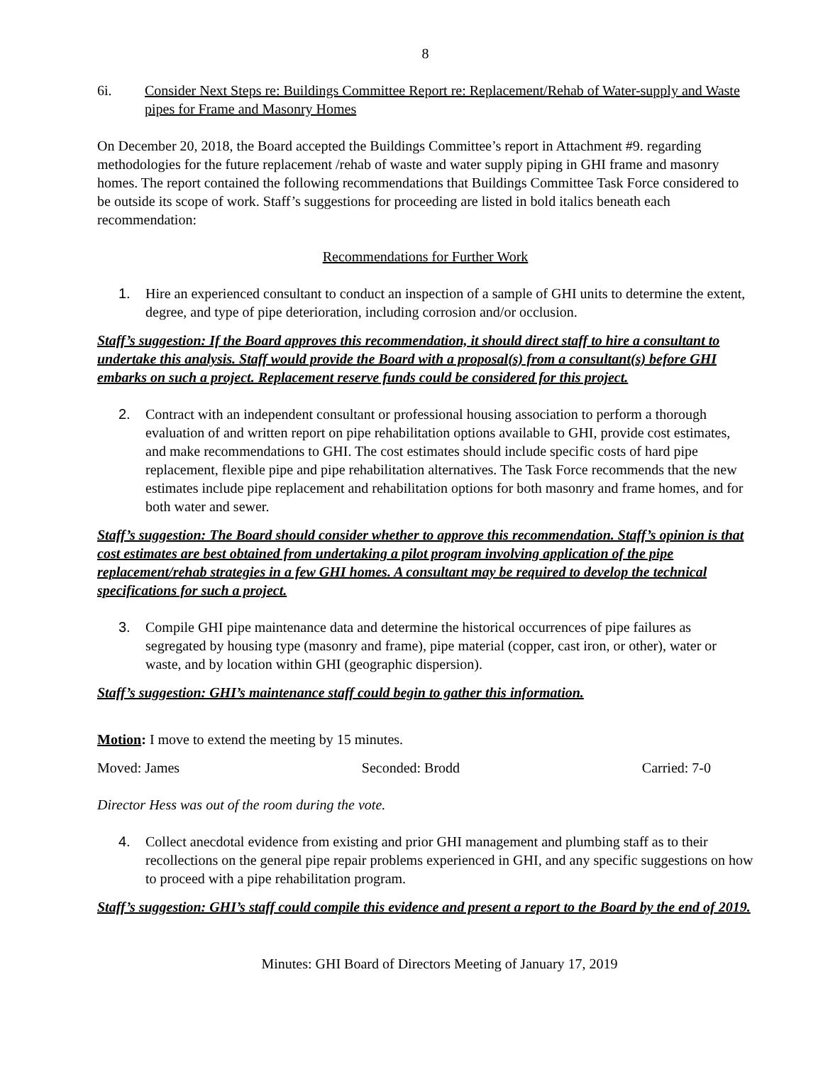8
6i. Consider Next Steps re: Buildings Committee Report re: Replacement/Rehab of Water-supply and Waste pipes for Frame and Masonry Homes
On December 20, 2018, the Board accepted the Buildings Committee’s report in Attachment #9. regarding methodologies for the future replacement /rehab of waste and water supply piping in GHI frame and masonry homes. The report contained the following recommendations that Buildings Committee Task Force considered to be outside its scope of work. Staff’s suggestions for proceeding are listed in bold italics beneath each recommendation:
Recommendations for Further Work
1. Hire an experienced consultant to conduct an inspection of a sample of GHI units to determine the extent, degree, and type of pipe deterioration, including corrosion and/or occlusion.
Staff’s suggestion: If the Board approves this recommendation, it should direct staff to hire a consultant to undertake this analysis. Staff would provide the Board with a proposal(s) from a consultant(s) before GHI embarks on such a project. Replacement reserve funds could be considered for this project.
2. Contract with an independent consultant or professional housing association to perform a thorough evaluation of and written report on pipe rehabilitation options available to GHI, provide cost estimates, and make recommendations to GHI. The cost estimates should include specific costs of hard pipe replacement, flexible pipe and pipe rehabilitation alternatives. The Task Force recommends that the new estimates include pipe replacement and rehabilitation options for both masonry and frame homes, and for both water and sewer.
Staff’s suggestion: The Board should consider whether to approve this recommendation. Staff’s opinion is that cost estimates are best obtained from undertaking a pilot program involving application of the pipe replacement/rehab strategies in a few GHI homes. A consultant may be required to develop the technical specifications for such a project.
3. Compile GHI pipe maintenance data and determine the historical occurrences of pipe failures as segregated by housing type (masonry and frame), pipe material (copper, cast iron, or other), water or waste, and by location within GHI (geographic dispersion).
Staff’s suggestion: GHI’s maintenance staff could begin to gather this information.
Motion: I move to extend the meeting by 15 minutes.
Moved: James Seconded: Brodd Carried: 7-0
Director Hess was out of the room during the vote.
4. Collect anecdotal evidence from existing and prior GHI management and plumbing staff as to their recollections on the general pipe repair problems experienced in GHI, and any specific suggestions on how to proceed with a pipe rehabilitation program.
Staff’s suggestion: GHI’s staff could compile this evidence and present a report to the Board by the end of 2019.
Minutes: GHI Board of Directors Meeting of January 17, 2019